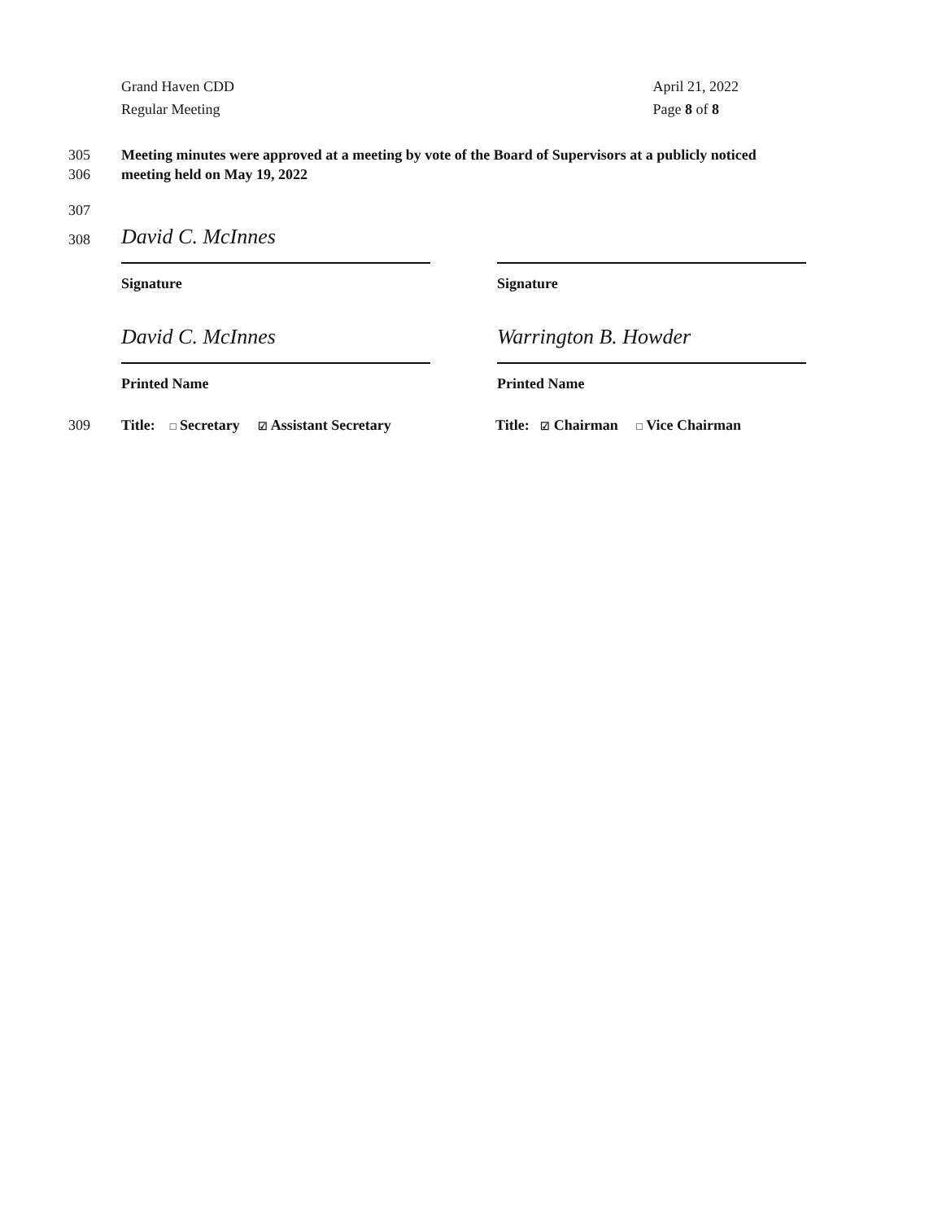Grand Haven CDD
Regular Meeting
April 21, 2022
Page 8 of 8
305 Meeting minutes were approved at a meeting by vote of the Board of Supervisors at a publicly noticed
306 meeting held on May 19, 2022
307
308
David C. McInnes
Signature
Signature
David C. McInnes
Printed Name
Warrington B. Howder
Printed Name
309 Title: □ Secretary ☑ Assistant Secretary Title: ☑ Chairman □ Vice Chairman